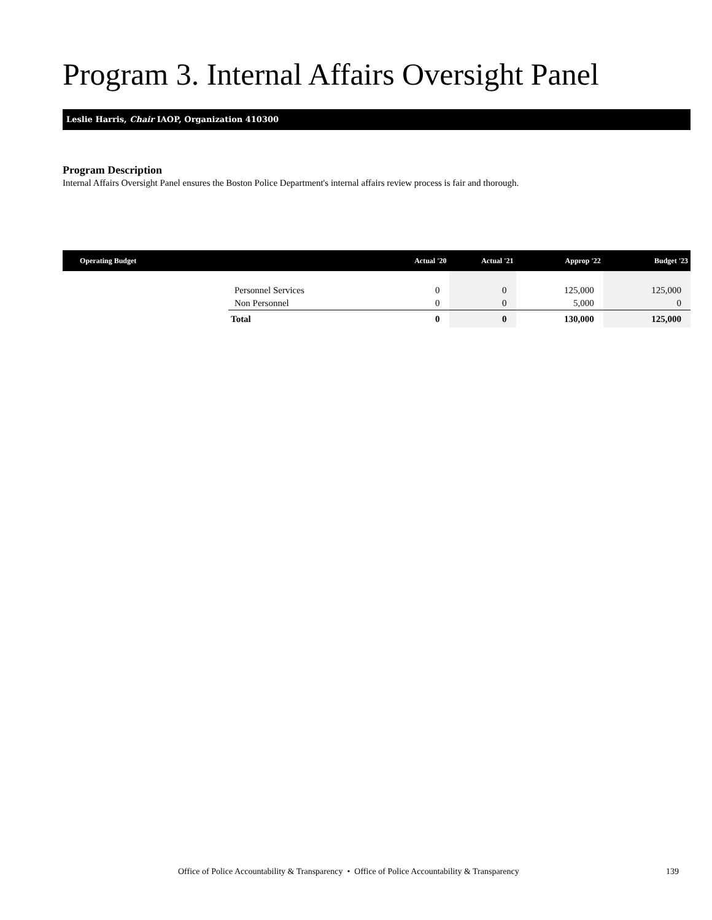Program 3. Internal Affairs Oversight Panel
Leslie Harris, Chair IAOP, Organization 410300
Program Description
Internal Affairs Oversight Panel ensures the Boston Police Department's internal affairs review process is fair and thorough.
| Operating Budget | | Actual '20 | Actual '21 | Approp '22 | Budget '23 |
| --- | --- | --- | --- | --- | --- |
| | Personnel Services | 0 | 0 | 125,000 | 125,000 |
| | Non Personnel | 0 | 0 | 5,000 | 0 |
| | Total | 0 | 0 | 130,000 | 125,000 |
Office of Police Accountability & Transparency • Office of Police Accountability & Transparency
139